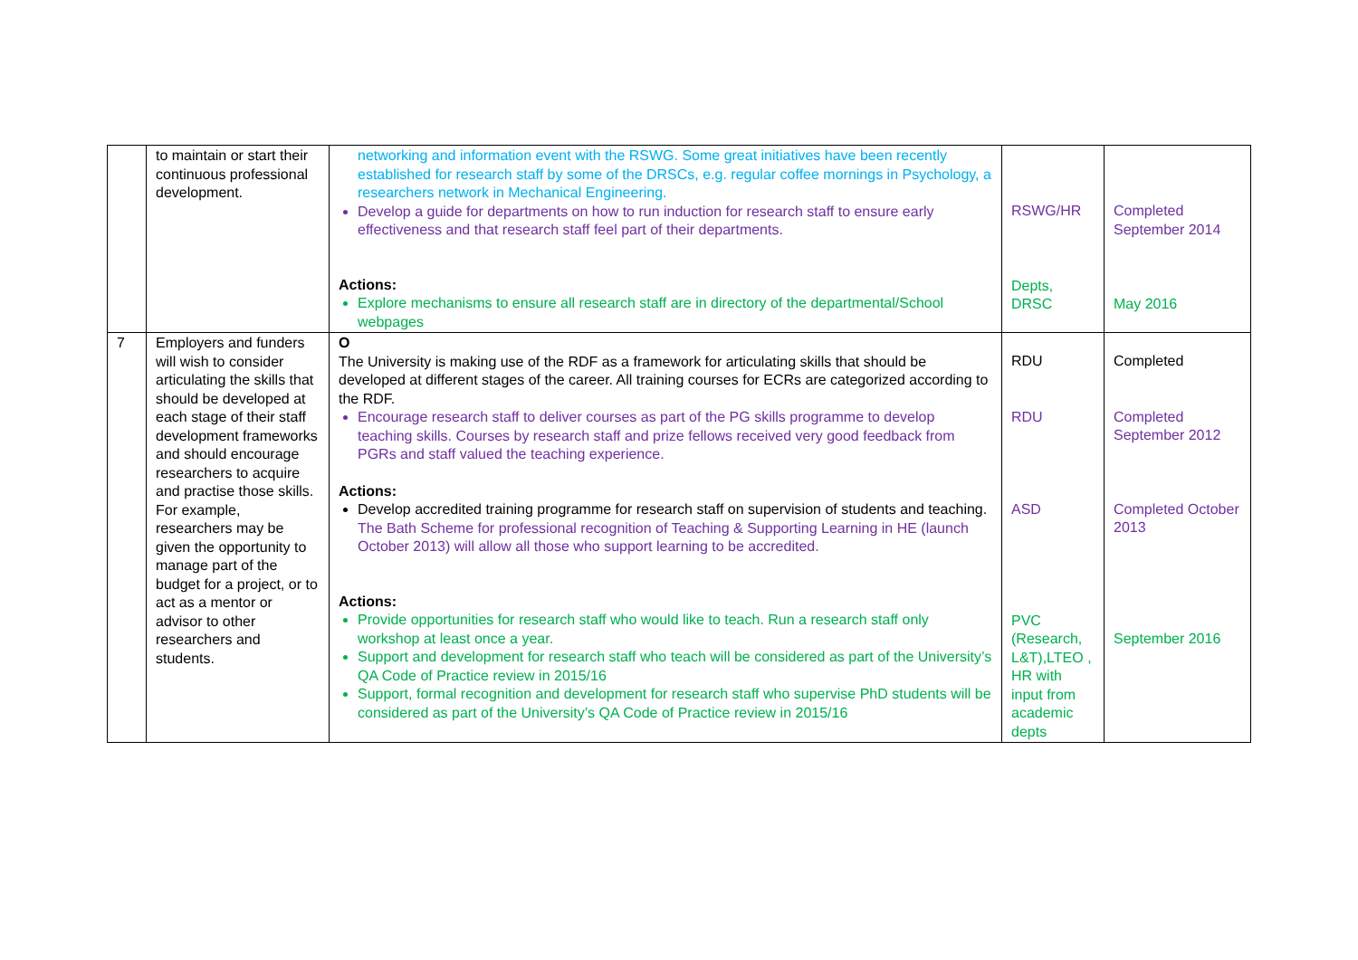| | to maintain or start their continuous professional development. | networking and information event with the RSWG. Some great initiatives have been recently established for research staff by some of the DRSCs, e.g. regular coffee mornings in Psychology, a researchers network in Mechanical Engineering. Develop a guide for departments on how to run induction for research staff to ensure early effectiveness and that research staff feel part of their departments. Actions: Explore mechanisms to ensure all research staff are in directory of the departmental/School webpages | RSWG/HR Depts, DRSC | Completed September 2014 May 2016 |
| 7 | Employers and funders will wish to consider articulating the skills that should be developed at each stage of their staff development frameworks and should encourage researchers to acquire and practise those skills. For example, researchers may be given the opportunity to manage part of the budget for a project, or to act as a mentor or advisor to other researchers and students. | O The University is making use of the RDF as a framework for articulating skills that should be developed at different stages of the career. All training courses for ECRs are categorized according to the RDF. Encourage research staff to deliver courses as part of the PG skills programme to develop teaching skills. Courses by research staff and prize fellows received very good feedback from PGRs and staff valued the teaching experience. Actions: Develop accredited training programme for research staff on supervision of students and teaching. The Bath Scheme for professional recognition of Teaching & Supporting Learning in HE (launch October 2013) will allow all those who support learning to be accredited. Actions: Provide opportunities for research staff who would like to teach. Run a research staff only workshop at least once a year. Support and development for research staff who teach will be considered as part of the University’s QA Code of Practice review in 2015/16 Support, formal recognition and development for research staff who supervise PhD students will be considered as part of the University’s QA Code of Practice review in 2015/16 | RDU RDU ASD PVC (Research, L&T),LTEO , HR with input from academic depts | Completed Completed September 2012 Completed October 2013 September 2016 |